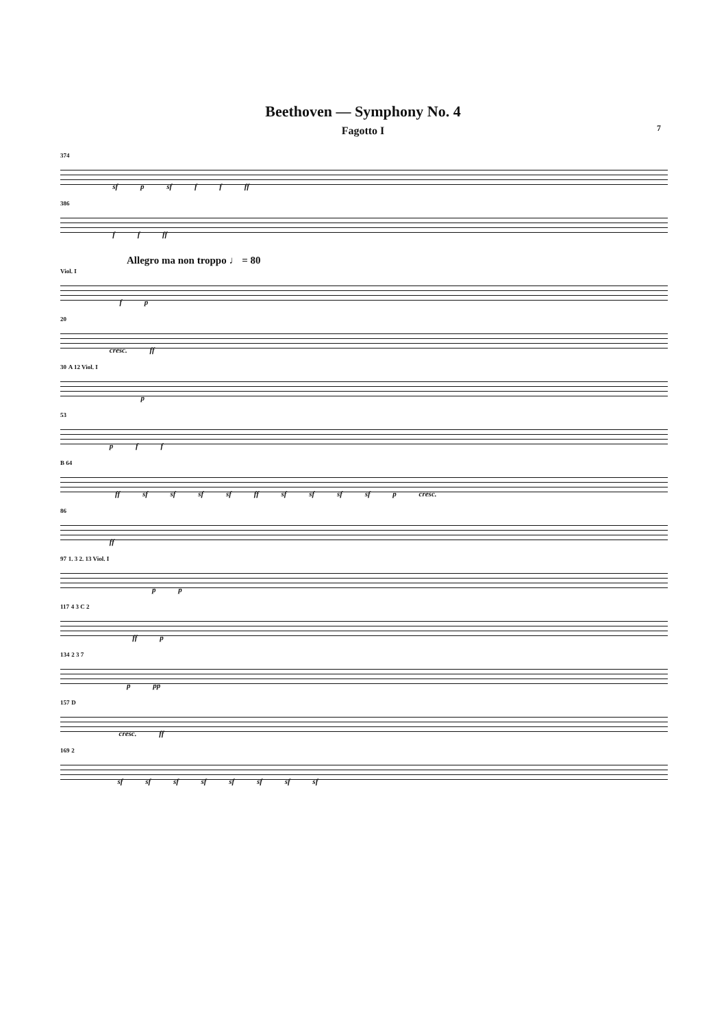Beethoven — Symphony No. 4
Fagotto I
7
374 sf p sf f f ff
386 f f ff
Allegro ma non troppo ♩ = 80
Viol. I f p
20 cresc. ff
30 A 12 Viol. I p
53 p f f
B 64 ff sf sf sf sf ff sf sf sf sf p cresc.
86 ff
97 1. 3 2. 13 Viol. I p p
117 4 3 C 2 ff p
134 2 3 7 p pp
157 D cresc. ff
169 2 sf sf sf sf sf sf sf sf